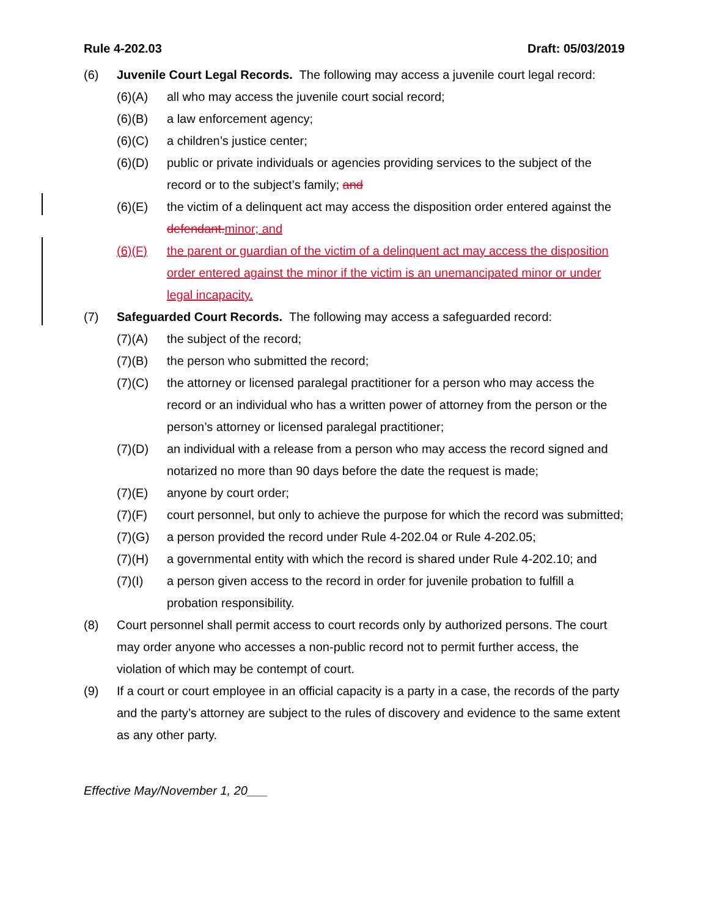Rule 4-202.03 Draft: 05/03/2019
(6) Juvenile Court Legal Records. The following may access a juvenile court legal record:
(6)(A) all who may access the juvenile court social record;
(6)(B) a law enforcement agency;
(6)(C) a children’s justice center;
(6)(D) public or private individuals or agencies providing services to the subject of the record or to the subject’s family; and
(6)(E) the victim of a delinquent act may access the disposition order entered against the defendant. minor; and
(6)(F) the parent or guardian of the victim of a delinquent act may access the disposition order entered against the minor if the victim is an unemancipated minor or under legal incapacity.
(7) Safeguarded Court Records. The following may access a safeguarded record:
(7)(A) the subject of the record;
(7)(B) the person who submitted the record;
(7)(C) the attorney or licensed paralegal practitioner for a person who may access the record or an individual who has a written power of attorney from the person or the person’s attorney or licensed paralegal practitioner;
(7)(D) an individual with a release from a person who may access the record signed and notarized no more than 90 days before the date the request is made;
(7)(E) anyone by court order;
(7)(F) court personnel, but only to achieve the purpose for which the record was submitted;
(7)(G) a person provided the record under Rule 4-202.04 or Rule 4-202.05;
(7)(H) a governmental entity with which the record is shared under Rule 4-202.10; and
(7)(I) a person given access to the record in order for juvenile probation to fulfill a probation responsibility.
(8) Court personnel shall permit access to court records only by authorized persons. The court may order anyone who accesses a non-public record not to permit further access, the violation of which may be contempt of court.
(9) If a court or court employee in an official capacity is a party in a case, the records of the party and the party’s attorney are subject to the rules of discovery and evidence to the same extent as any other party.
Effective May/November 1, 20___